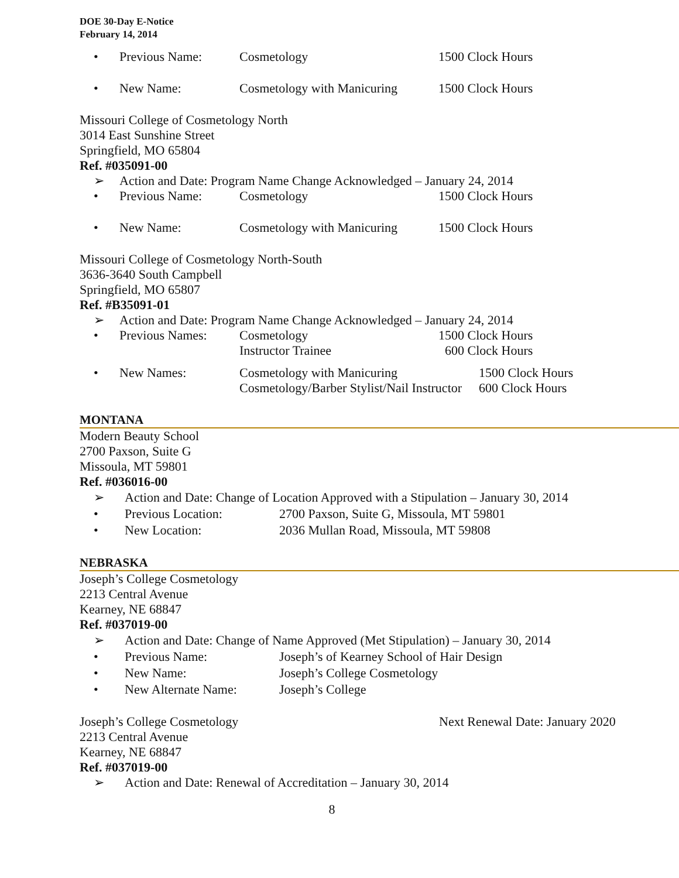DOE 30-Day E-Notice
February 14, 2014
• Previous Name: Cosmetology 1500 Clock Hours
• New Name: Cosmetology with Manicuring 1500 Clock Hours
Missouri College of Cosmetology North
3014 East Sunshine Street
Springfield, MO 65804
Ref. #035091-00
➢ Action and Date: Program Name Change Acknowledged – January 24, 2014
• Previous Name: Cosmetology 1500 Clock Hours
• New Name: Cosmetology with Manicuring 1500 Clock Hours
Missouri College of Cosmetology North-South
3636-3640 South Campbell
Springfield, MO 65807
Ref. #B35091-01
➢ Action and Date: Program Name Change Acknowledged – January 24, 2014
• Previous Names: Cosmetology
Instructor Trainee 1500 Clock Hours
600 Clock Hours
• New Names: Cosmetology with Manicuring
Cosmetology/Barber Stylist/Nail Instructor 1500 Clock Hours
600 Clock Hours
MONTANA
Modern Beauty School
2700 Paxson, Suite G
Missoula, MT 59801
Ref. #036016-00
➢ Action and Date: Change of Location Approved with a Stipulation – January 30, 2014
• Previous Location: 2700 Paxson, Suite G, Missoula, MT 59801
• New Location: 2036 Mullan Road, Missoula, MT 59808
NEBRASKA
Joseph’s College Cosmetology
2213 Central Avenue
Kearney, NE 68847
Ref. #037019-00
➢ Action and Date: Change of Name Approved (Met Stipulation) – January 30, 2014
• Previous Name: Joseph’s of Kearney School of Hair Design
• New Name: Joseph’s College Cosmetology
• New Alternate Name: Joseph’s College
Joseph’s College Cosmetology Next Renewal Date: January 2020
2213 Central Avenue
Kearney, NE 68847
Ref. #037019-00
➢ Action and Date: Renewal of Accreditation – January 30, 2014
8